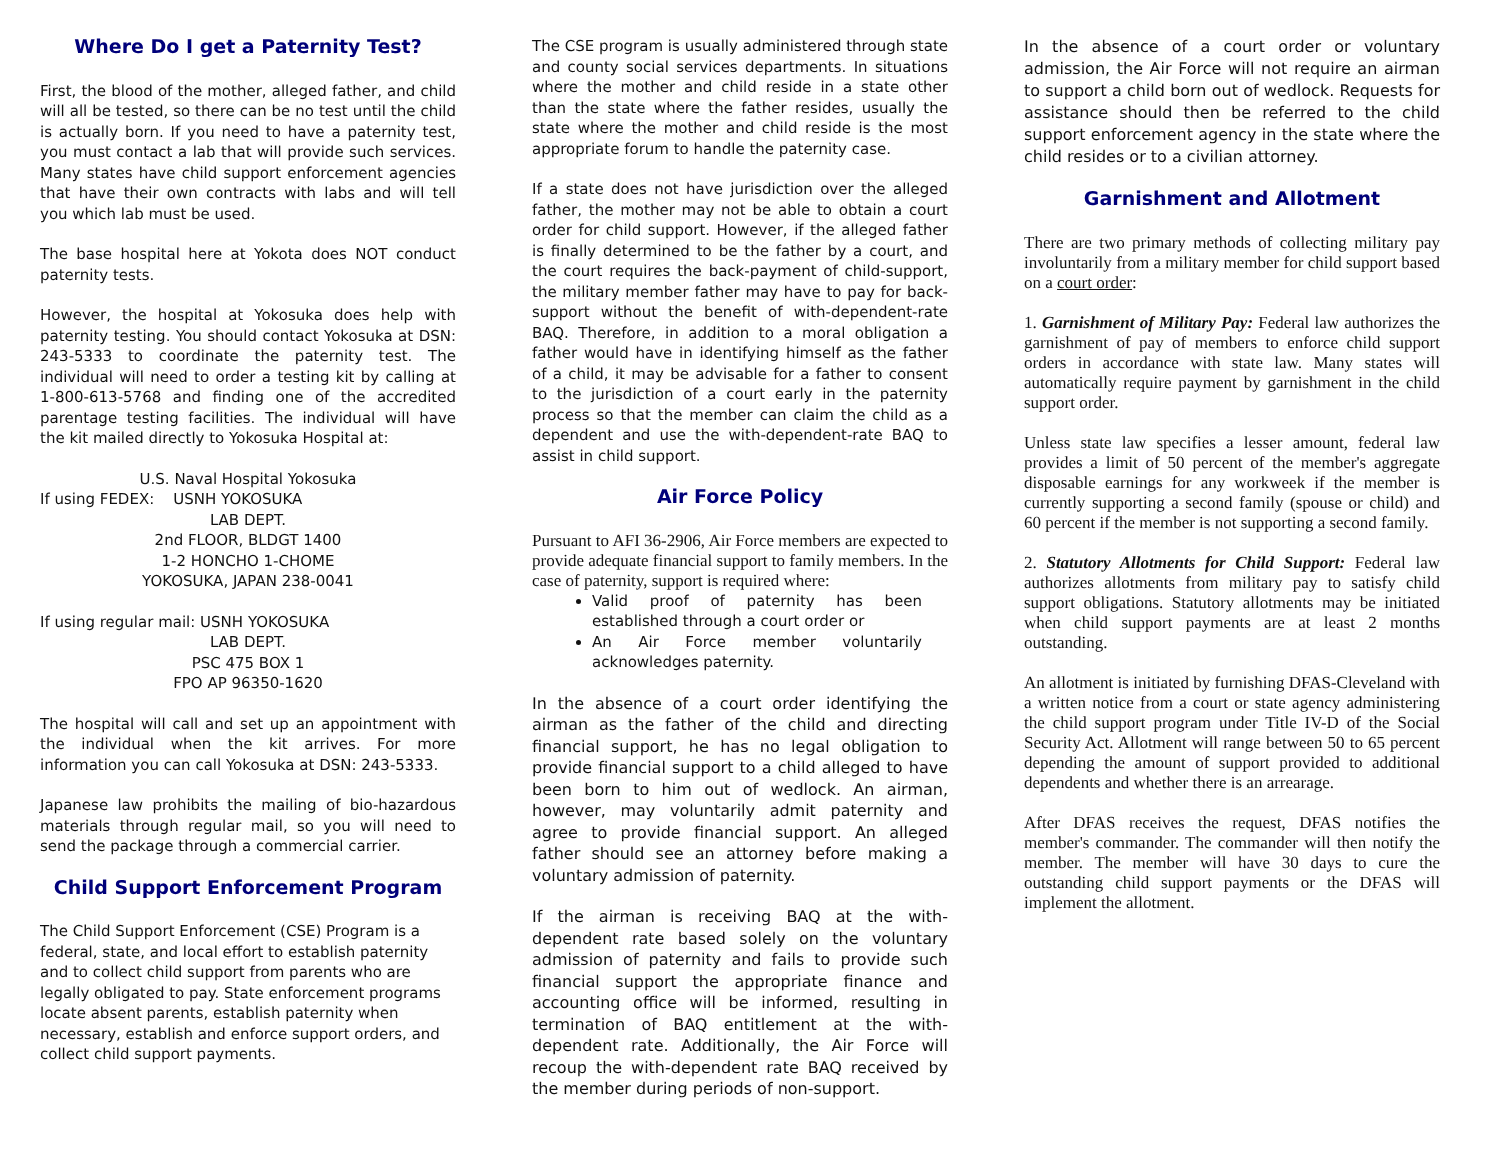Where Do I get a Paternity Test?
First, the blood of the mother, alleged father, and child will all be tested, so there can be no test until the child is actually born. If you need to have a paternity test, you must contact a lab that will provide such services. Many states have child support enforcement agencies that have their own contracts with labs and will tell you which lab must be used.
The base hospital here at Yokota does NOT conduct paternity tests.
However, the hospital at Yokosuka does help with paternity testing. You should contact Yokosuka at DSN: 243-5333 to coordinate the paternity test. The individual will need to order a testing kit by calling at 1-800-613-5768 and finding one of the accredited parentage testing facilities. The individual will have the kit mailed directly to Yokosuka Hospital at:
U.S. Naval Hospital Yokosuka
If using FEDEX: USNH YOKOSUKA
LAB DEPT.
2nd FLOOR, BLDGT 1400
1-2 HONCHO 1-CHOME
YOKOSUKA, JAPAN 238-0041
If using regular mail: USNH YOKOSUKA
LAB DEPT.
PSC 475 BOX 1
FPO AP 96350-1620
The hospital will call and set up an appointment with the individual when the kit arrives. For more information you can call Yokosuka at DSN: 243-5333.
Japanese law prohibits the mailing of bio-hazardous materials through regular mail, so you will need to send the package through a commercial carrier.
Child Support Enforcement Program
The Child Support Enforcement (CSE) Program is a federal, state, and local effort to establish paternity and to collect child support from parents who are legally obligated to pay. State enforcement programs locate absent parents, establish paternity when necessary, establish and enforce support orders, and collect child support payments.
The CSE program is usually administered through state and county social services departments. In situations where the mother and child reside in a state other than the state where the father resides, usually the state where the mother and child reside is the most appropriate forum to handle the paternity case.
If a state does not have jurisdiction over the alleged father, the mother may not be able to obtain a court order for child support. However, if the alleged father is finally determined to be the father by a court, and the court requires the back-payment of child-support, the military member father may have to pay for back-support without the benefit of with-dependent-rate BAQ. Therefore, in addition to a moral obligation a father would have in identifying himself as the father of a child, it may be advisable for a father to consent to the jurisdiction of a court early in the paternity process so that the member can claim the child as a dependent and use the with-dependent-rate BAQ to assist in child support.
Air Force Policy
Pursuant to AFI 36-2906, Air Force members are expected to provide adequate financial support to family members. In the case of paternity, support is required where:
Valid proof of paternity has been established through a court order or
An Air Force member voluntarily acknowledges paternity.
In the absence of a court order identifying the airman as the father of the child and directing financial support, he has no legal obligation to provide financial support to a child alleged to have been born to him out of wedlock. An airman, however, may voluntarily admit paternity and agree to provide financial support. An alleged father should see an attorney before making a voluntary admission of paternity.
If the airman is receiving BAQ at the with-dependent rate based solely on the voluntary admission of paternity and fails to provide such financial support the appropriate finance and accounting office will be informed, resulting in termination of BAQ entitlement at the with-dependent rate. Additionally, the Air Force will recoup the with-dependent rate BAQ received by the member during periods of non-support.
In the absence of a court order or voluntary admission, the Air Force will not require an airman to support a child born out of wedlock. Requests for assistance should then be referred to the child support enforcement agency in the state where the child resides or to a civilian attorney.
Garnishment and Allotment
There are two primary methods of collecting military pay involuntarily from a military member for child support based on a court order:
1. Garnishment of Military Pay: Federal law authorizes the garnishment of pay of members to enforce child support orders in accordance with state law. Many states will automatically require payment by garnishment in the child support order.
Unless state law specifies a lesser amount, federal law provides a limit of 50 percent of the member's aggregate disposable earnings for any workweek if the member is currently supporting a second family (spouse or child) and 60 percent if the member is not supporting a second family.
2. Statutory Allotments for Child Support: Federal law authorizes allotments from military pay to satisfy child support obligations. Statutory allotments may be initiated when child support payments are at least 2 months outstanding.
An allotment is initiated by furnishing DFAS-Cleveland with a written notice from a court or state agency administering the child support program under Title IV-D of the Social Security Act. Allotment will range between 50 to 65 percent depending the amount of support provided to additional dependents and whether there is an arrearage.
After DFAS receives the request, DFAS notifies the member's commander. The commander will then notify the member. The member will have 30 days to cure the outstanding child support payments or the DFAS will implement the allotment.